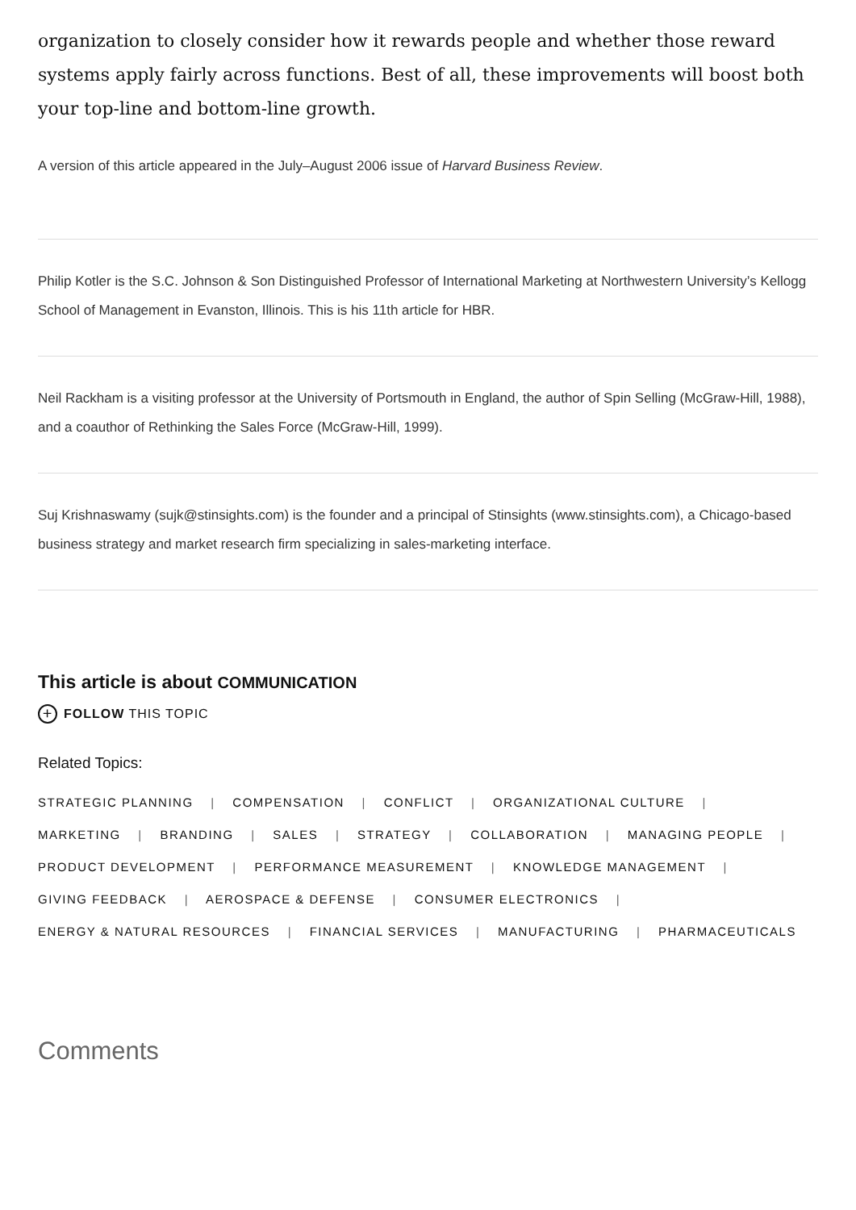organization to closely consider how it rewards people and whether those reward systems apply fairly across functions. Best of all, these improvements will boost both your top-line and bottom-line growth.
A version of this article appeared in the July–August 2006 issue of Harvard Business Review.
Philip Kotler is the S.C. Johnson & Son Distinguished Professor of International Marketing at Northwestern University’s Kellogg School of Management in Evanston, Illinois. This is his 11th article for HBR.
Neil Rackham is a visiting professor at the University of Portsmouth in England, the author of Spin Selling (McGraw-Hill, 1988), and a coauthor of Rethinking the Sales Force (McGraw-Hill, 1999).
Suj Krishnaswamy (sujk@stinsights.com) is the founder and a principal of Stinsights (www.stinsights.com), a Chicago-based business strategy and market research firm specializing in sales-marketing interface.
This article is about COMMUNICATION
+ FOLLOW THIS TOPIC
Related Topics:
STRATEGIC PLANNING | COMPENSATION | CONFLICT | ORGANIZATIONAL CULTURE |
MARKETING | BRANDING | SALES | STRATEGY | COLLABORATION | MANAGING PEOPLE |
PRODUCT DEVELOPMENT | PERFORMANCE MEASUREMENT | KNOWLEDGE MANAGEMENT |
GIVING FEEDBACK | AEROSPACE & DEFENSE | CONSUMER ELECTRONICS |
ENERGY & NATURAL RESOURCES | FINANCIAL SERVICES | MANUFACTURING | PHARMACEUTICALS
Comments